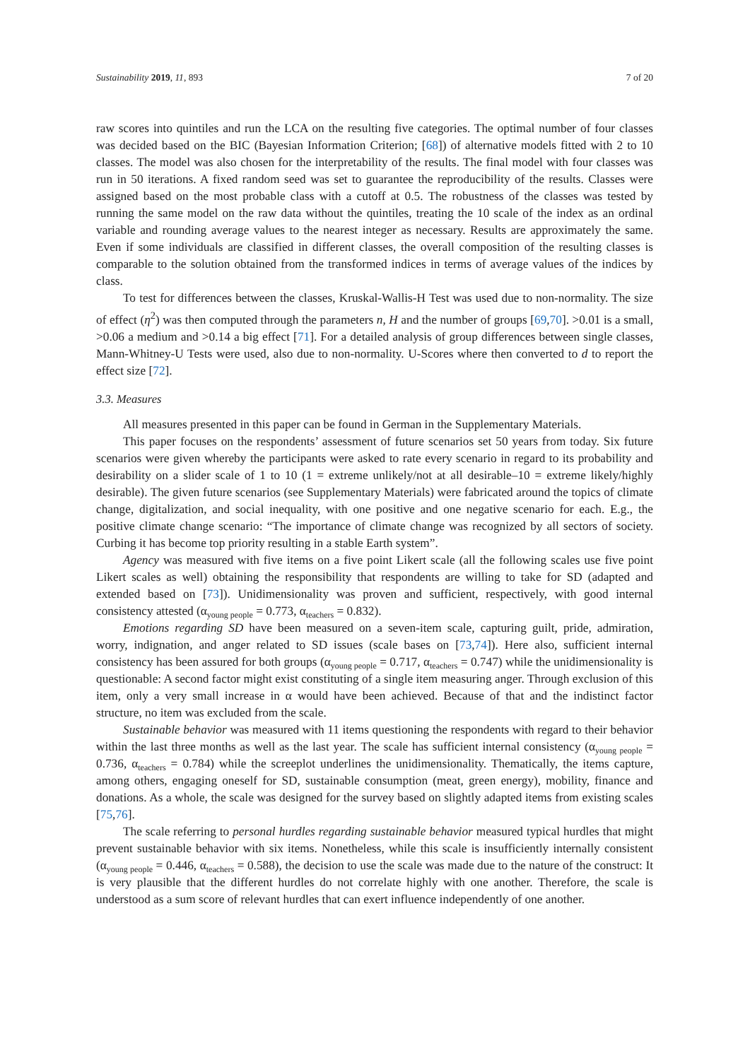Sustainability 2019, 11, 893 7 of 20
raw scores into quintiles and run the LCA on the resulting five categories. The optimal number of four classes was decided based on the BIC (Bayesian Information Criterion; [68]) of alternative models fitted with 2 to 10 classes. The model was also chosen for the interpretability of the results. The final model with four classes was run in 50 iterations. A fixed random seed was set to guarantee the reproducibility of the results. Classes were assigned based on the most probable class with a cutoff at 0.5. The robustness of the classes was tested by running the same model on the raw data without the quintiles, treating the 10 scale of the index as an ordinal variable and rounding average values to the nearest integer as necessary. Results are approximately the same. Even if some individuals are classified in different classes, the overall composition of the resulting classes is comparable to the solution obtained from the transformed indices in terms of average values of the indices by class.
To test for differences between the classes, Kruskal-Wallis-H Test was used due to non-normality. The size of effect (η<sup>2</sup>) was then computed through the parameters n, H and the number of groups [69,70]. >0.01 is a small, >0.06 a medium and >0.14 a big effect [71]. For a detailed analysis of group differences between single classes, Mann-Whitney-U Tests were used, also due to non-normality. U-Scores where then converted to d to report the effect size [72].
3.3. Measures
All measures presented in this paper can be found in German in the Supplementary Materials.
This paper focuses on the respondents’ assessment of future scenarios set 50 years from today. Six future scenarios were given whereby the participants were asked to rate every scenario in regard to its probability and desirability on a slider scale of 1 to 10 (1 = extreme unlikely/not at all desirable–10 = extreme likely/highly desirable). The given future scenarios (see Supplementary Materials) were fabricated around the topics of climate change, digitalization, and social inequality, with one positive and one negative scenario for each. E.g., the positive climate change scenario: “The importance of climate change was recognized by all sectors of society. Curbing it has become top priority resulting in a stable Earth system”.
Agency was measured with five items on a five point Likert scale (all the following scales use five point Likert scales as well) obtaining the responsibility that respondents are willing to take for SD (adapted and extended based on [73]). Unidimensionality was proven and sufficient, respectively, with good internal consistency attested (α<sub>young people</sub> = 0.773, α<sub>teachers</sub> = 0.832).
Emotions regarding SD have been measured on a seven-item scale, capturing guilt, pride, admiration, worry, indignation, and anger related to SD issues (scale bases on [73,74]). Here also, sufficient internal consistency has been assured for both groups (α<sub>young people</sub> = 0.717, α<sub>teachers</sub> = 0.747) while the unidimensionality is questionable: A second factor might exist constituting of a single item measuring anger. Through exclusion of this item, only a very small increase in α would have been achieved. Because of that and the indistinct factor structure, no item was excluded from the scale.
Sustainable behavior was measured with 11 items questioning the respondents with regard to their behavior within the last three months as well as the last year. The scale has sufficient internal consistency (α<sub>young people</sub> = 0.736, α<sub>teachers</sub> = 0.784) while the screeplot underlines the unidimensionality. Thematically, the items capture, among others, engaging oneself for SD, sustainable consumption (meat, green energy), mobility, finance and donations. As a whole, the scale was designed for the survey based on slightly adapted items from existing scales [75,76].
The scale referring to personal hurdles regarding sustainable behavior measured typical hurdles that might prevent sustainable behavior with six items. Nonetheless, while this scale is insufficiently internally consistent (α<sub>young people</sub> = 0.446, α<sub>teachers</sub> = 0.588), the decision to use the scale was made due to the nature of the construct: It is very plausible that the different hurdles do not correlate highly with one another. Therefore, the scale is understood as a sum score of relevant hurdles that can exert influence independently of one another.